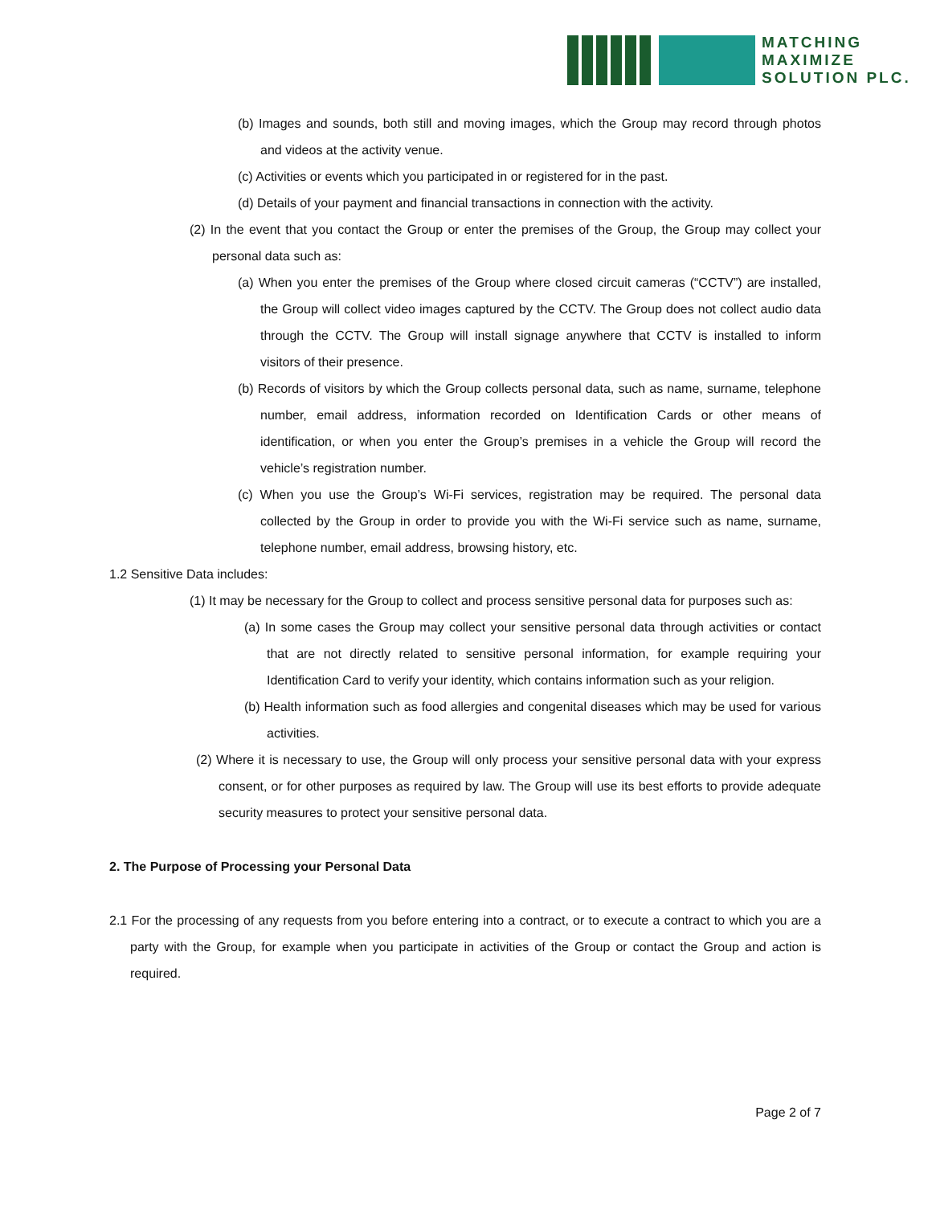MATCHING
MAXIMIZE
SOLUTION PLC.
(b) Images and sounds, both still and moving images, which the Group may record through photos and videos at the activity venue.
(c) Activities or events which you participated in or registered for in the past.
(d) Details of your payment and financial transactions in connection with the activity.
(2) In the event that you contact the Group or enter the premises of the Group, the Group may collect your personal data such as:
(a) When you enter the premises of the Group where closed circuit cameras (“CCTV”) are installed, the Group will collect video images captured by the CCTV. The Group does not collect audio data through the CCTV. The Group will install signage anywhere that CCTV is installed to inform visitors of their presence.
(b) Records of visitors by which the Group collects personal data, such as name, surname, telephone number, email address, information recorded on Identification Cards or other means of identification, or when you enter the Group’s premises in a vehicle the Group will record the vehicle’s registration number.
(c) When you use the Group’s Wi-Fi services, registration may be required. The personal data collected by the Group in order to provide you with the Wi-Fi service such as name, surname, telephone number, email address, browsing history, etc.
1.2 Sensitive Data includes:
(1) It may be necessary for the Group to collect and process sensitive personal data for purposes such as:
(a) In some cases the Group may collect your sensitive personal data through activities or contact that are not directly related to sensitive personal information, for example requiring your Identification Card to verify your identity, which contains information such as your religion.
(b) Health information such as food allergies and congenital diseases which may be used for various activities.
(2) Where it is necessary to use, the Group will only process your sensitive personal data with your express consent, or for other purposes as required by law. The Group will use its best efforts to provide adequate security measures to protect your sensitive personal data.
2. The Purpose of Processing your Personal Data
2.1 For the processing of any requests from you before entering into a contract, or to execute a contract to which you are a party with the Group, for example when you participate in activities of the Group or contact the Group and action is required.
Page 2 of 7